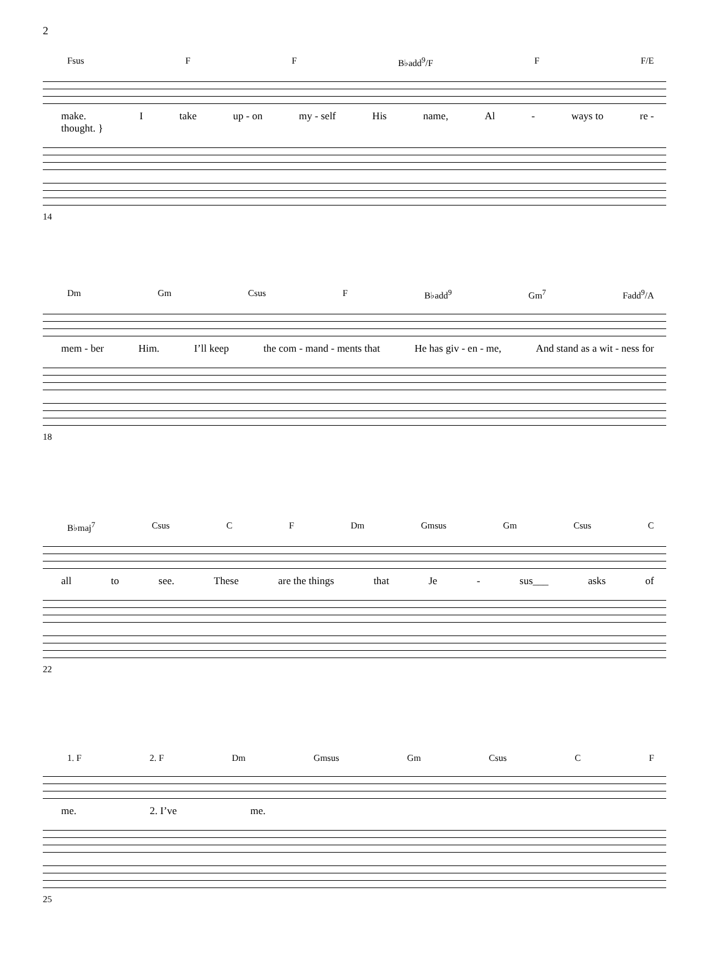2
Fsus F F B♭add<sup>9</sup>/F F F/E
make.
thought. } I take up - on my - self His name, Al - ways to re -
14
Dm Gm Csus F B♭add<sup>9</sup> Gm<sup>7</sup> Fadd<sup>9</sup>/A
mem - ber Him. I’ll keep the com - mand - ments that He has giv - en - me, And stand as a wit - ness for
18
B♭maj<sup>7</sup> Csus C F Dm Gmsus Gm Csus C
all to see. These are the things that Je - sus___ asks of
22
1. F 2. F Dm Gmsus Gm Csus C F
me. 2. I’ve me.
25